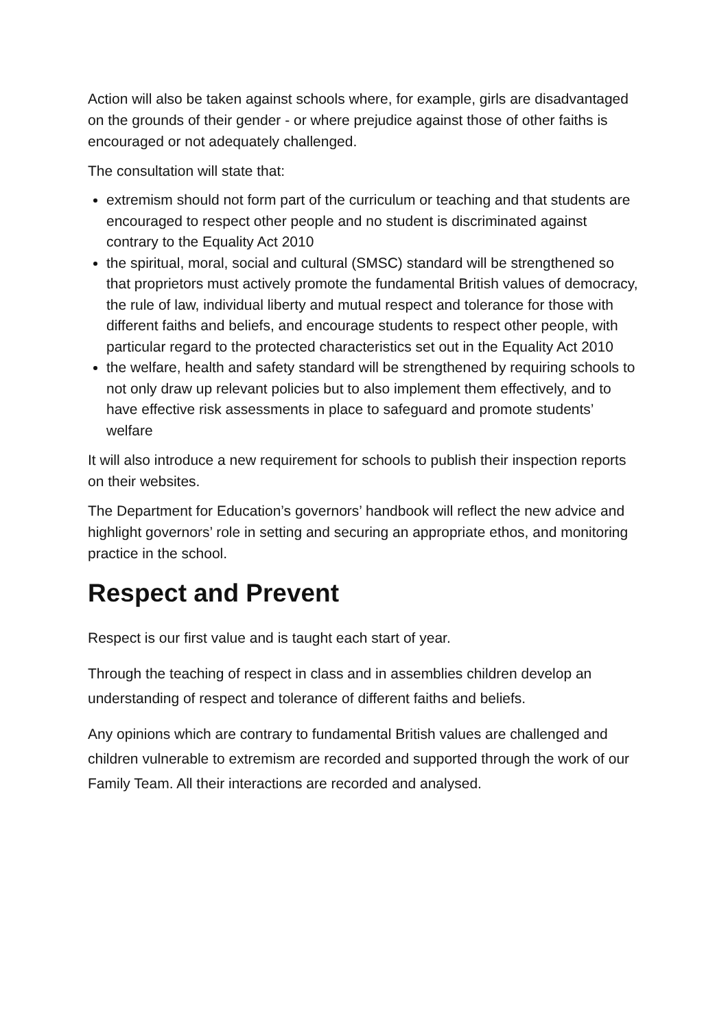Action will also be taken against schools where, for example, girls are disadvantaged on the grounds of their gender - or where prejudice against those of other faiths is encouraged or not adequately challenged.
The consultation will state that:
extremism should not form part of the curriculum or teaching and that students are encouraged to respect other people and no student is discriminated against contrary to the Equality Act 2010
the spiritual, moral, social and cultural (SMSC) standard will be strengthened so that proprietors must actively promote the fundamental British values of democracy, the rule of law, individual liberty and mutual respect and tolerance for those with different faiths and beliefs, and encourage students to respect other people, with particular regard to the protected characteristics set out in the Equality Act 2010
the welfare, health and safety standard will be strengthened by requiring schools to not only draw up relevant policies but to also implement them effectively, and to have effective risk assessments in place to safeguard and promote students’ welfare
It will also introduce a new requirement for schools to publish their inspection reports on their websites.
The Department for Education’s governors’ handbook will reflect the new advice and highlight governors’ role in setting and securing an appropriate ethos, and monitoring practice in the school.
Respect and Prevent
Respect is our first value and is taught each start of year.
Through the teaching of respect in class and in assemblies children develop an understanding of respect and tolerance of different faiths and beliefs.
Any opinions which are contrary to fundamental British values are challenged and children vulnerable to extremism are recorded and supported through the work of our Family Team. All their interactions are recorded and analysed.